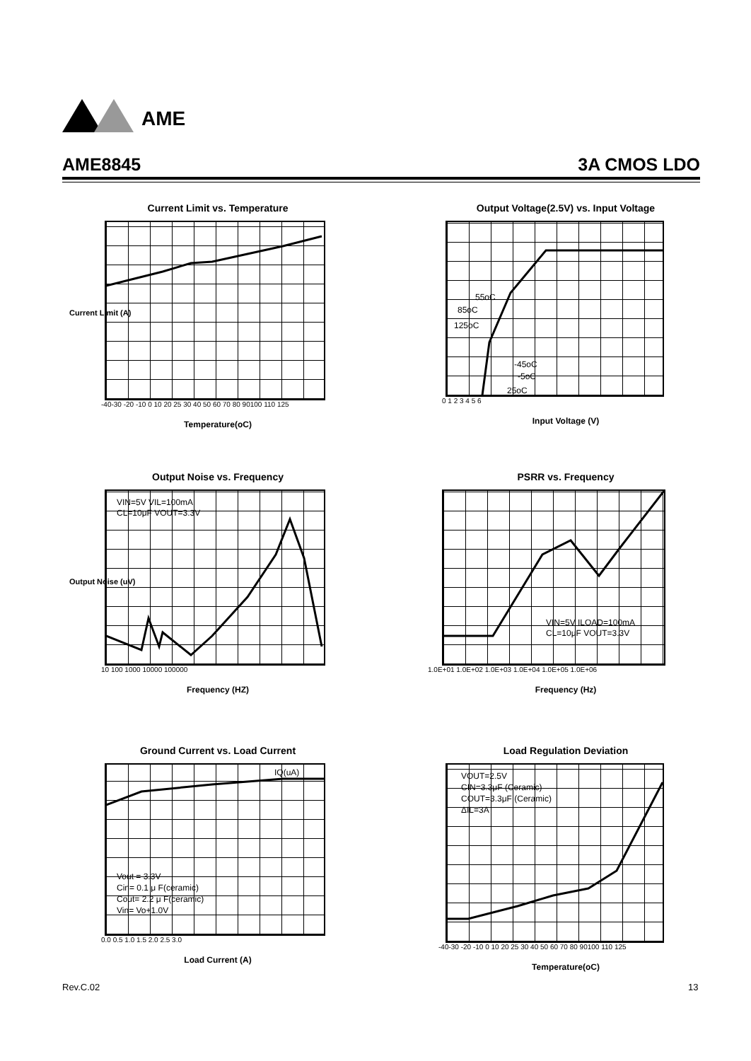AME
AME8845 3A CMOS LDO
Current Limit vs. Temperature
-40-30 -20 -10 0 10 20 25 30 40 50 60 70 80 90100 110 125
Temperature(oC)
Current Limit (A)
Output Voltage(2.5V) vs. Input Voltage
55oC
85oC
125oC
-45oC
-5oC
25oC
0 1 2 3 4 5 6
Input Voltage (V)
Output Noise vs. Frequency
VIN=5V VIL=100mA
CL=10μF VOUT=3.3V
10 100 1000 10000 100000
Frequency (HZ)
Output Noise (uV)
PSRR vs. Frequency
VIN=5V ILOAD=100mA
CL=10μF VOUT=3.3V
1.0E+01 1.0E+02 1.0E+03 1.0E+04 1.0E+05 1.0E+06
Frequency (Hz)
Ground Current vs. Load Current
IQ(uA)
Vout = 3.3V
Cin= 0.1 μ F(ceramic)
Cout= 2.2 μ F(ceramic)
Vin= Vo+1.0V
0.0 0.5 1.0 1.5 2.0 2.5 3.0
Load Current (A)
Load Regulation Deviation
VOUT=2.5V
CIN=3.3μF (Ceramic)
COUT=3.3μF (Ceramic)
ΔIL=3A
-40-30 -20 -10 0 10 20 25 30 40 50 60 70 80 90100 110 125
Temperature(oC)
Rev.C.02 13